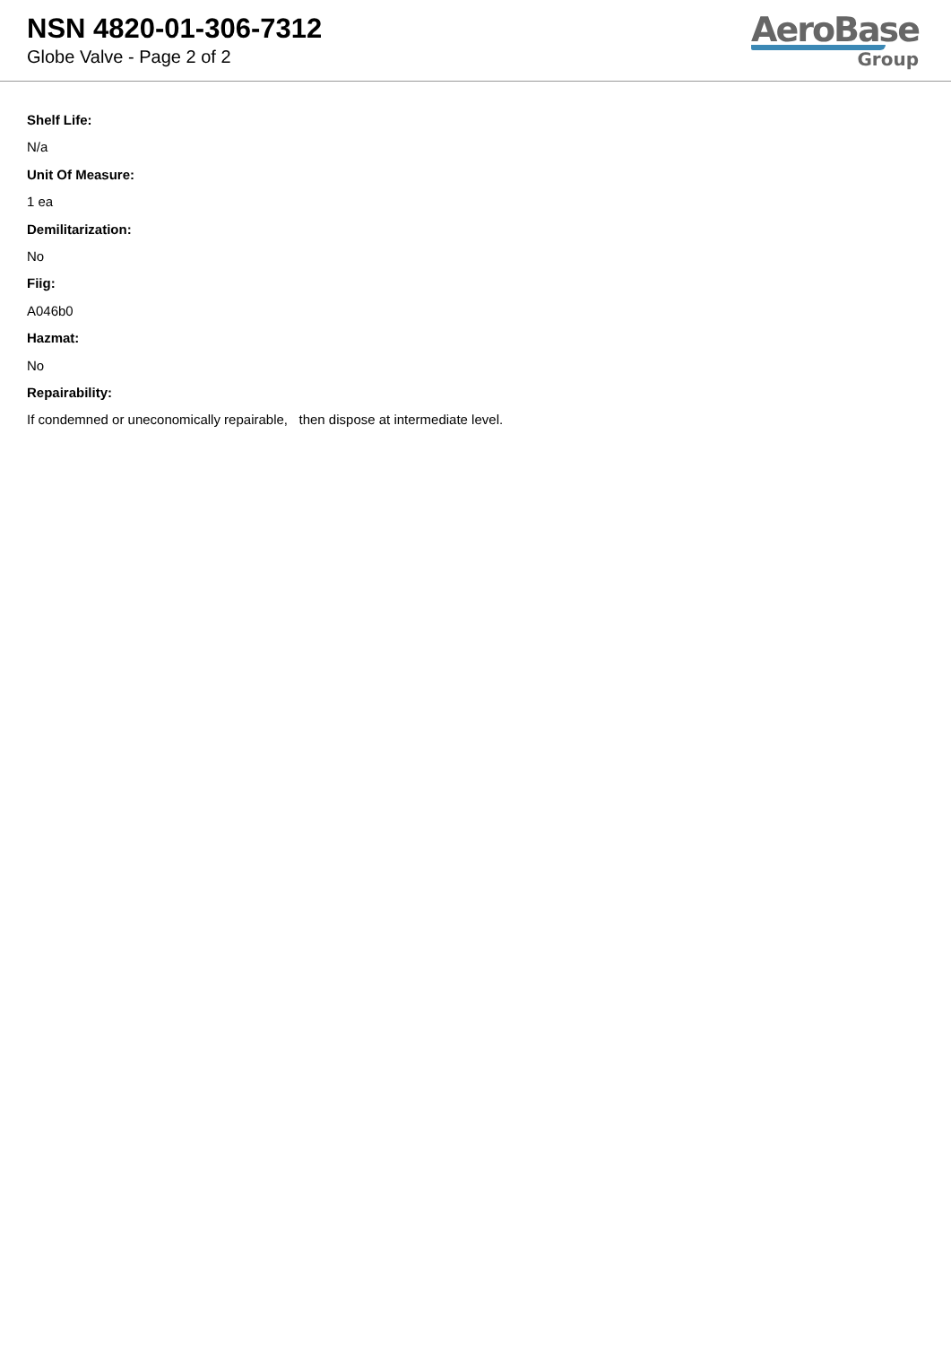NSN 4820-01-306-7312
Globe Valve - Page 2 of 2
AeroBase
Group
Shelf Life:
N/a
Unit Of Measure:
1 ea
Demilitarization:
No
Fiig:
A046b0
Hazmat:
No
Repairability:
If condemned or uneconomically repairable, then dispose at intermediate level.